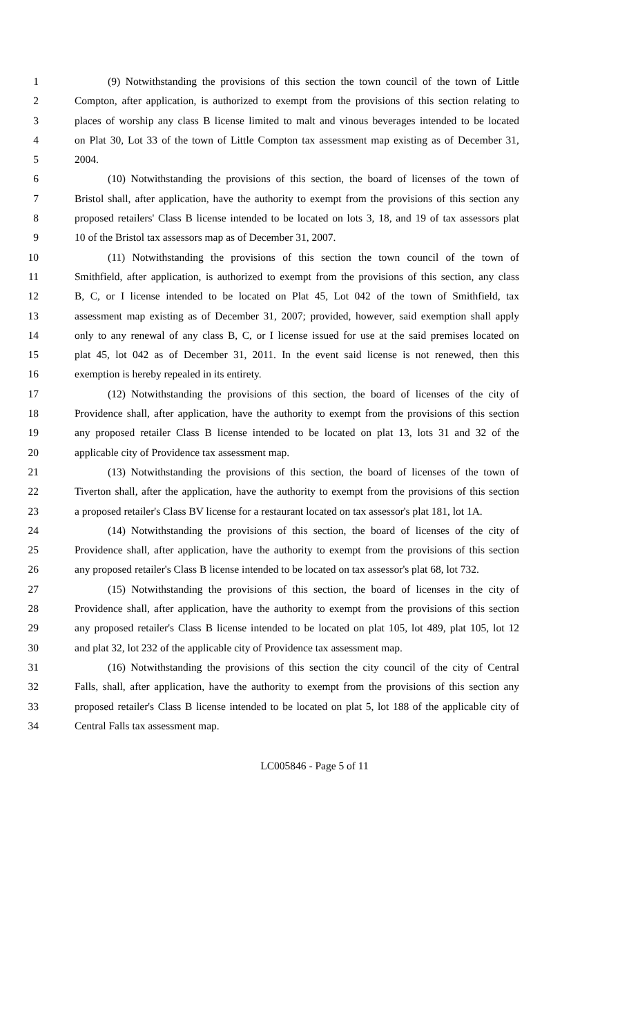1 (9) Notwithstanding the provisions of this section the town council of the town of Little
2 Compton, after application, is authorized to exempt from the provisions of this section relating to
3 places of worship any class B license limited to malt and vinous beverages intended to be located
4 on Plat 30, Lot 33 of the town of Little Compton tax assessment map existing as of December 31,
5 2004.
6 (10) Notwithstanding the provisions of this section, the board of licenses of the town of
7 Bristol shall, after application, have the authority to exempt from the provisions of this section any
8 proposed retailers' Class B license intended to be located on lots 3, 18, and 19 of tax assessors plat
9 10 of the Bristol tax assessors map as of December 31, 2007.
10 (11) Notwithstanding the provisions of this section the town council of the town of
11 Smithfield, after application, is authorized to exempt from the provisions of this section, any class
12 B, C, or I license intended to be located on Plat 45, Lot 042 of the town of Smithfield, tax
13 assessment map existing as of December 31, 2007; provided, however, said exemption shall apply
14 only to any renewal of any class B, C, or I license issued for use at the said premises located on
15 plat 45, lot 042 as of December 31, 2011. In the event said license is not renewed, then this
16 exemption is hereby repealed in its entirety.
17 (12) Notwithstanding the provisions of this section, the board of licenses of the city of
18 Providence shall, after application, have the authority to exempt from the provisions of this section
19 any proposed retailer Class B license intended to be located on plat 13, lots 31 and 32 of the
20 applicable city of Providence tax assessment map.
21 (13) Notwithstanding the provisions of this section, the board of licenses of the town of
22 Tiverton shall, after the application, have the authority to exempt from the provisions of this section
23 a proposed retailer's Class BV license for a restaurant located on tax assessor's plat 181, lot 1A.
24 (14) Notwithstanding the provisions of this section, the board of licenses of the city of
25 Providence shall, after application, have the authority to exempt from the provisions of this section
26 any proposed retailer's Class B license intended to be located on tax assessor's plat 68, lot 732.
27 (15) Notwithstanding the provisions of this section, the board of licenses in the city of
28 Providence shall, after application, have the authority to exempt from the provisions of this section
29 any proposed retailer's Class B license intended to be located on plat 105, lot 489, plat 105, lot 12
30 and plat 32, lot 232 of the applicable city of Providence tax assessment map.
31 (16) Notwithstanding the provisions of this section the city council of the city of Central
32 Falls, shall, after application, have the authority to exempt from the provisions of this section any
33 proposed retailer's Class B license intended to be located on plat 5, lot 188 of the applicable city of
34 Central Falls tax assessment map.
LC005846 - Page 5 of 11